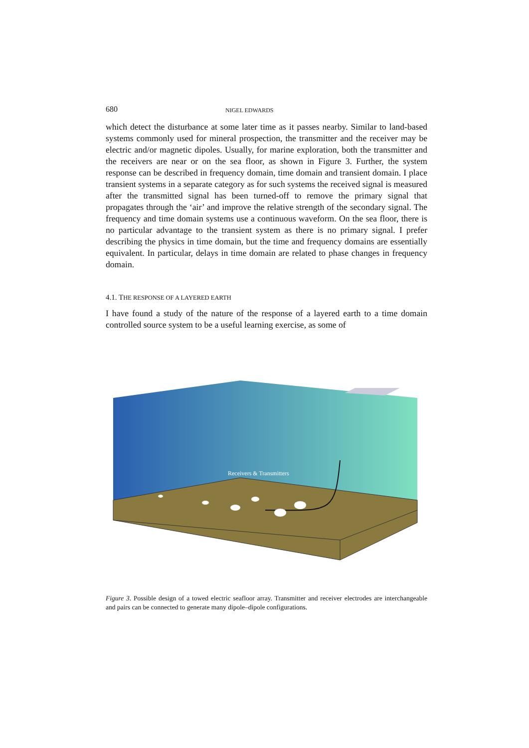680 NIGEL EDWARDS
which detect the disturbance at some later time as it passes nearby. Similar to land-based systems commonly used for mineral prospection, the transmitter and the receiver may be electric and/or magnetic dipoles. Usually, for marine exploration, both the transmitter and the receivers are near or on the sea floor, as shown in Figure 3. Further, the system response can be described in frequency domain, time domain and transient domain. I place transient systems in a separate category as for such systems the received signal is measured after the transmitted signal has been turned-off to remove the primary signal that propagates through the ‘air’ and improve the relative strength of the secondary signal. The frequency and time domain systems use a continuous waveform. On the sea floor, there is no particular advantage to the transient system as there is no primary signal. I prefer describing the physics in time domain, but the time and frequency domains are essentially equivalent. In particular, delays in time domain are related to phase changes in frequency domain.
4.1. THE RESPONSE OF A LAYERED EARTH
I have found a study of the nature of the response of a layered earth to a time domain controlled source system to be a useful learning exercise, as some of
Receivers & Transmitters
Figure 3. Possible design of a towed electric seafloor array. Transmitter and receiver electrodes are interchangeable and pairs can be connected to generate many dipole–dipole configurations.